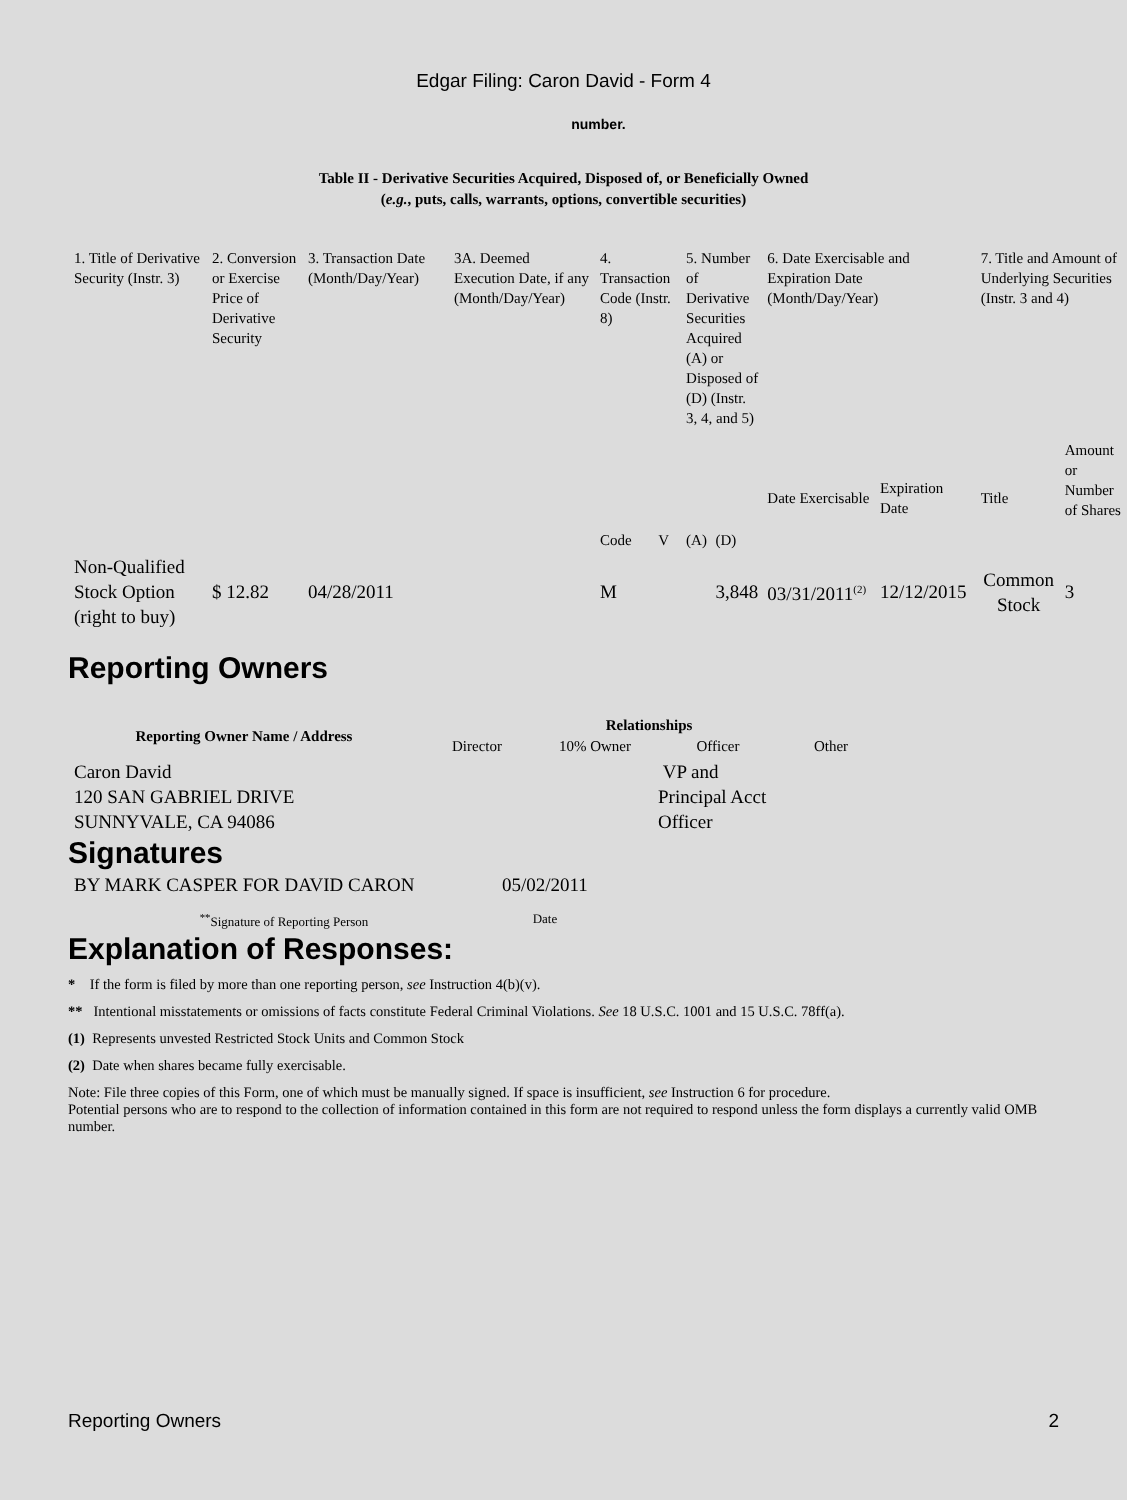Edgar Filing: Caron David - Form 4
number.
Table II - Derivative Securities Acquired, Disposed of, or Beneficially Owned
(e.g., puts, calls, warrants, options, convertible securities)
| 1. Title of Derivative Security (Instr. 3) | 2. Conversion or Exercise Price of Derivative Security | 3. Transaction Date (Month/Day/Year) | 3A. Deemed Execution Date, if any (Month/Day/Year) | 4. Transaction Code (Instr. 8) | | 5. Number of Derivative Securities Acquired (A) or Disposed of (D) (Instr. 3, 4, and 5) | | 6. Date Exercisable and Expiration Date (Month/Day/Year) | | 7. Title and Amount of Underlying Securities (Instr. 3 and 4) | |
| | | | | Code | V | (A) | (D) | Date Exercisable | Expiration Date | Title | Amount or Number of Shares |
| Non-Qualified Stock Option (right to buy) | $ 12.82 | 04/28/2011 | | M | | | 3,848 | 03/31/2011<sup>(2)</sup> | 12/12/2015 | Common Stock | 3 |
Reporting Owners
| Reporting Owner Name / Address | Relationships | | | |
| --- | --- | --- | --- | --- |
| | Director | 10% Owner | Officer | Other |
| Caron David 120 SAN GABRIEL DRIVE SUNNYVALE, CA 94086 | | | VP and Principal Acct Officer | |
Signatures
| BY MARK CASPER FOR DAVID CARON | 05/02/2011 |
| <sup>**</sup> Signature of Reporting Person | Date |
Explanation of Responses:
* If the form is filed by more than one reporting person, see Instruction 4(b)(v).
** Intentional misstatements or omissions of facts constitute Federal Criminal Violations. See 18 U.S.C. 1001 and 15 U.S.C. 78ff(a).
(1) Represents unvested Restricted Stock Units and Common Stock
(2) Date when shares became fully exercisable.
Note: File three copies of this Form, one of which must be manually signed. If space is insufficient, see Instruction 6 for procedure.
Potential persons who are to respond to the collection of information contained in this form are not required to respond unless the form displays a currently valid OMB number.
Reporting Owners 2